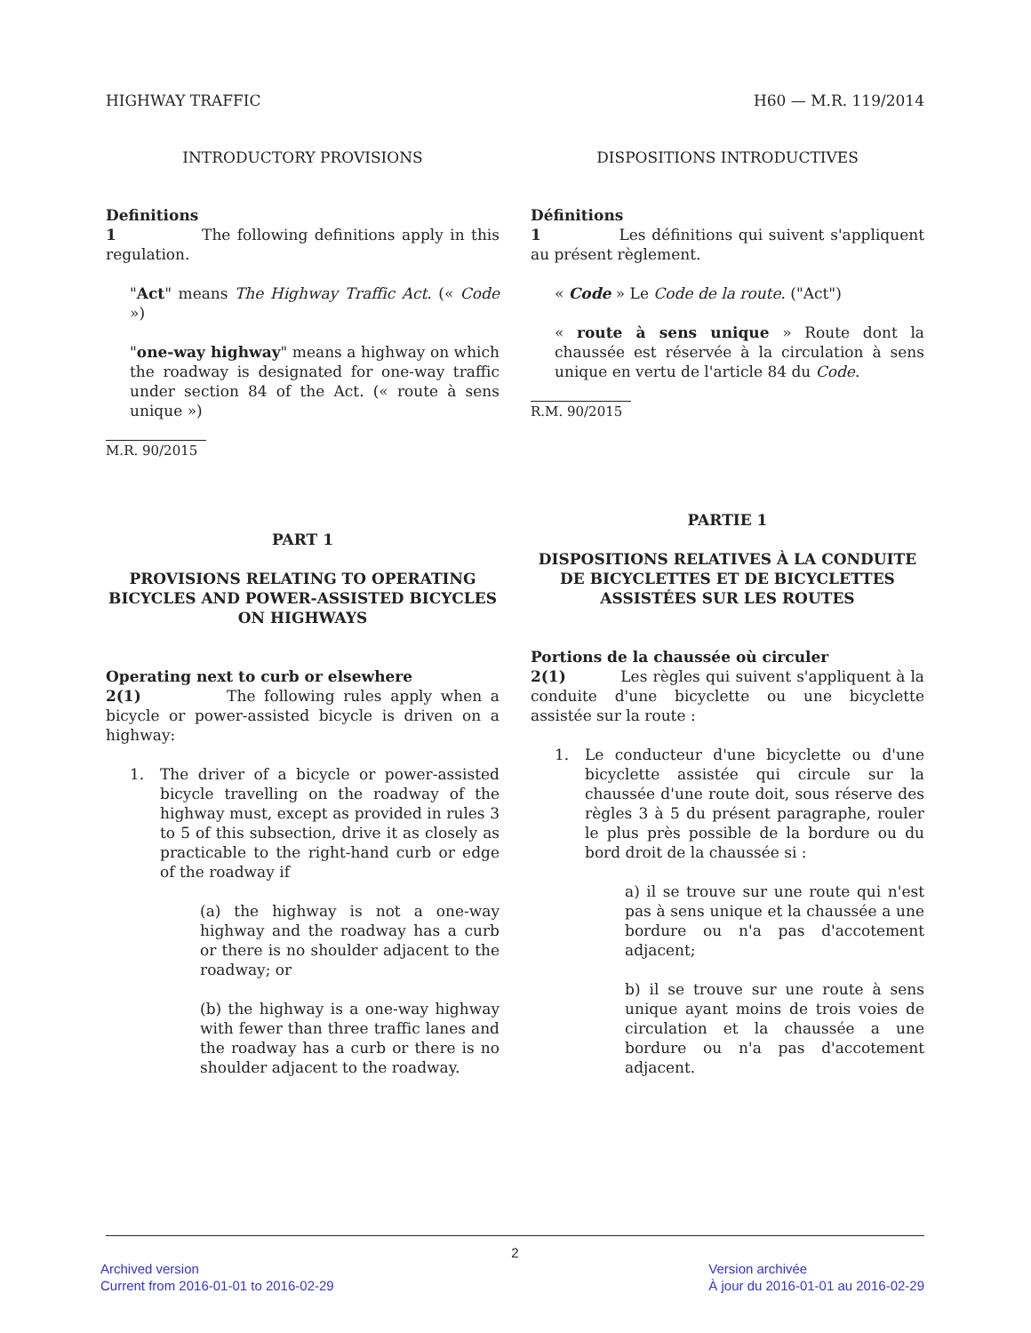HIGHWAY TRAFFIC H60 — M.R. 119/2014
INTRODUCTORY PROVISIONS
Definitions
1 The following definitions apply in this regulation.
"Act" means The Highway Traffic Act. (« Code »)
"one-way highway" means a highway on which the roadway is designated for one-way traffic under section 84 of the Act. (« route à sens unique »)
M.R. 90/2015
PART 1
PROVISIONS RELATING TO OPERATING BICYCLES AND POWER-ASSISTED BICYCLES ON HIGHWAYS
Operating next to curb or elsewhere
2(1) The following rules apply when a bicycle or power-assisted bicycle is driven on a highway:
1. The driver of a bicycle or power-assisted bicycle travelling on the roadway of the highway must, except as provided in rules 3 to 5 of this subsection, drive it as closely as practicable to the right-hand curb or edge of the roadway if
(a) the highway is not a one-way highway and the roadway has a curb or there is no shoulder adjacent to the roadway; or
(b) the highway is a one-way highway with fewer than three traffic lanes and the roadway has a curb or there is no shoulder adjacent to the roadway.
DISPOSITIONS INTRODUCTIVES
Définitions
1 Les définitions qui suivent s'appliquent au présent règlement.
« Code » Le Code de la route. ("Act")
« route à sens unique » Route dont la chaussée est réservée à la circulation à sens unique en vertu de l'article 84 du Code.
R.M. 90/2015
PARTIE 1
DISPOSITIONS RELATIVES À LA CONDUITE DE BICYCLETTES ET DE BICYCLETTES ASSISTÉES SUR LES ROUTES
Portions de la chaussée où circuler
2(1) Les règles qui suivent s'appliquent à la conduite d'une bicyclette ou une bicyclette assistée sur la route :
1. Le conducteur d'une bicyclette ou d'une bicyclette assistée qui circule sur la chaussée d'une route doit, sous réserve des règles 3 à 5 du présent paragraphe, rouler le plus près possible de la bordure ou du bord droit de la chaussée si :
a) il se trouve sur une route qui n'est pas à sens unique et la chaussée a une bordure ou n'a pas d'accotement adjacent;
b) il se trouve sur une route à sens unique ayant moins de trois voies de circulation et la chaussée a une bordure ou n'a pas d'accotement adjacent.
2
Archived version
Current from 2016-01-01 to 2016-02-29
Version archivée
À jour du 2016-01-01 au 2016-02-29